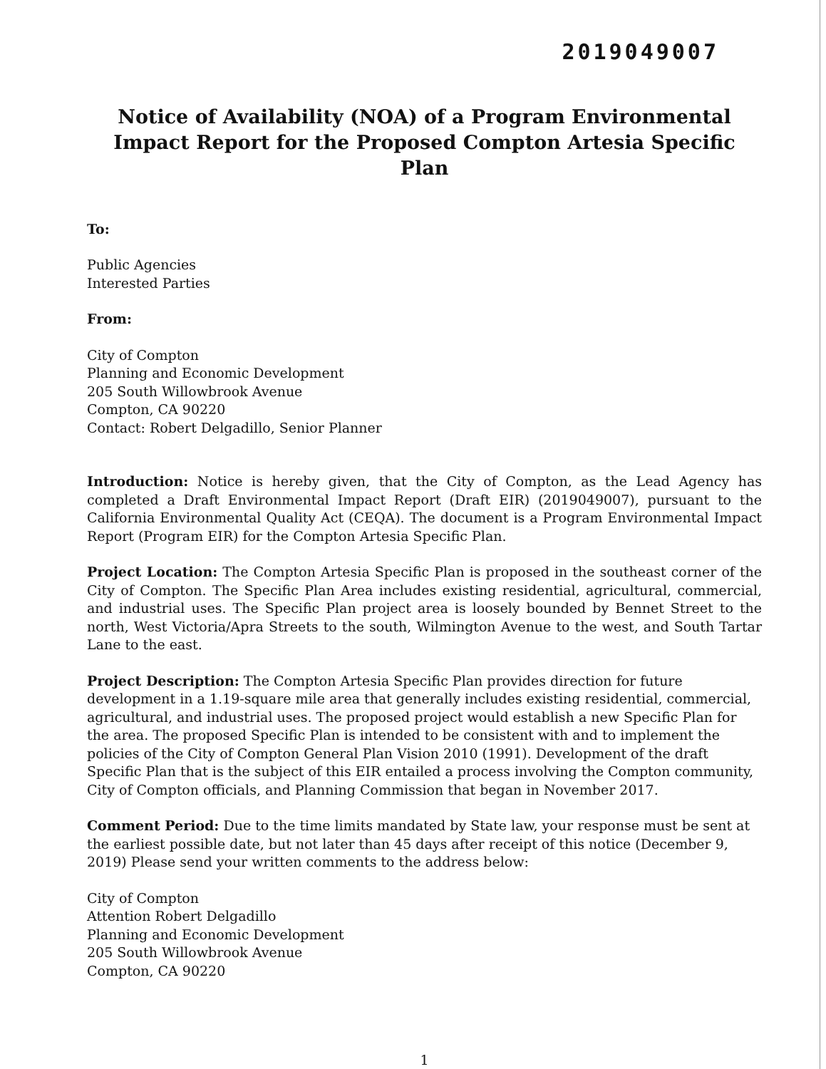2019049007
Notice of Availability (NOA) of a Program Environmental Impact Report for the Proposed Compton Artesia Specific Plan
To:
Public Agencies
Interested Parties
From:
City of Compton
Planning and Economic Development
205 South Willowbrook Avenue
Compton, CA 90220
Contact: Robert Delgadillo, Senior Planner
Introduction: Notice is hereby given, that the City of Compton, as the Lead Agency has completed a Draft Environmental Impact Report (Draft EIR) (2019049007), pursuant to the California Environmental Quality Act (CEQA). The document is a Program Environmental Impact Report (Program EIR) for the Compton Artesia Specific Plan.
Project Location: The Compton Artesia Specific Plan is proposed in the southeast corner of the City of Compton. The Specific Plan Area includes existing residential, agricultural, commercial, and industrial uses. The Specific Plan project area is loosely bounded by Bennet Street to the north, West Victoria/Apra Streets to the south, Wilmington Avenue to the west, and South Tartar Lane to the east.
Project Description: The Compton Artesia Specific Plan provides direction for future development in a 1.19-square mile area that generally includes existing residential, commercial, agricultural, and industrial uses. The proposed project would establish a new Specific Plan for the area. The proposed Specific Plan is intended to be consistent with and to implement the policies of the City of Compton General Plan Vision 2010 (1991). Development of the draft Specific Plan that is the subject of this EIR entailed a process involving the Compton community, City of Compton officials, and Planning Commission that began in November 2017.
Comment Period: Due to the time limits mandated by State law, your response must be sent at the earliest possible date, but not later than 45 days after receipt of this notice (December 9, 2019) Please send your written comments to the address below:
City of Compton
Attention Robert Delgadillo
Planning and Economic Development
205 South Willowbrook Avenue
Compton, CA 90220
1